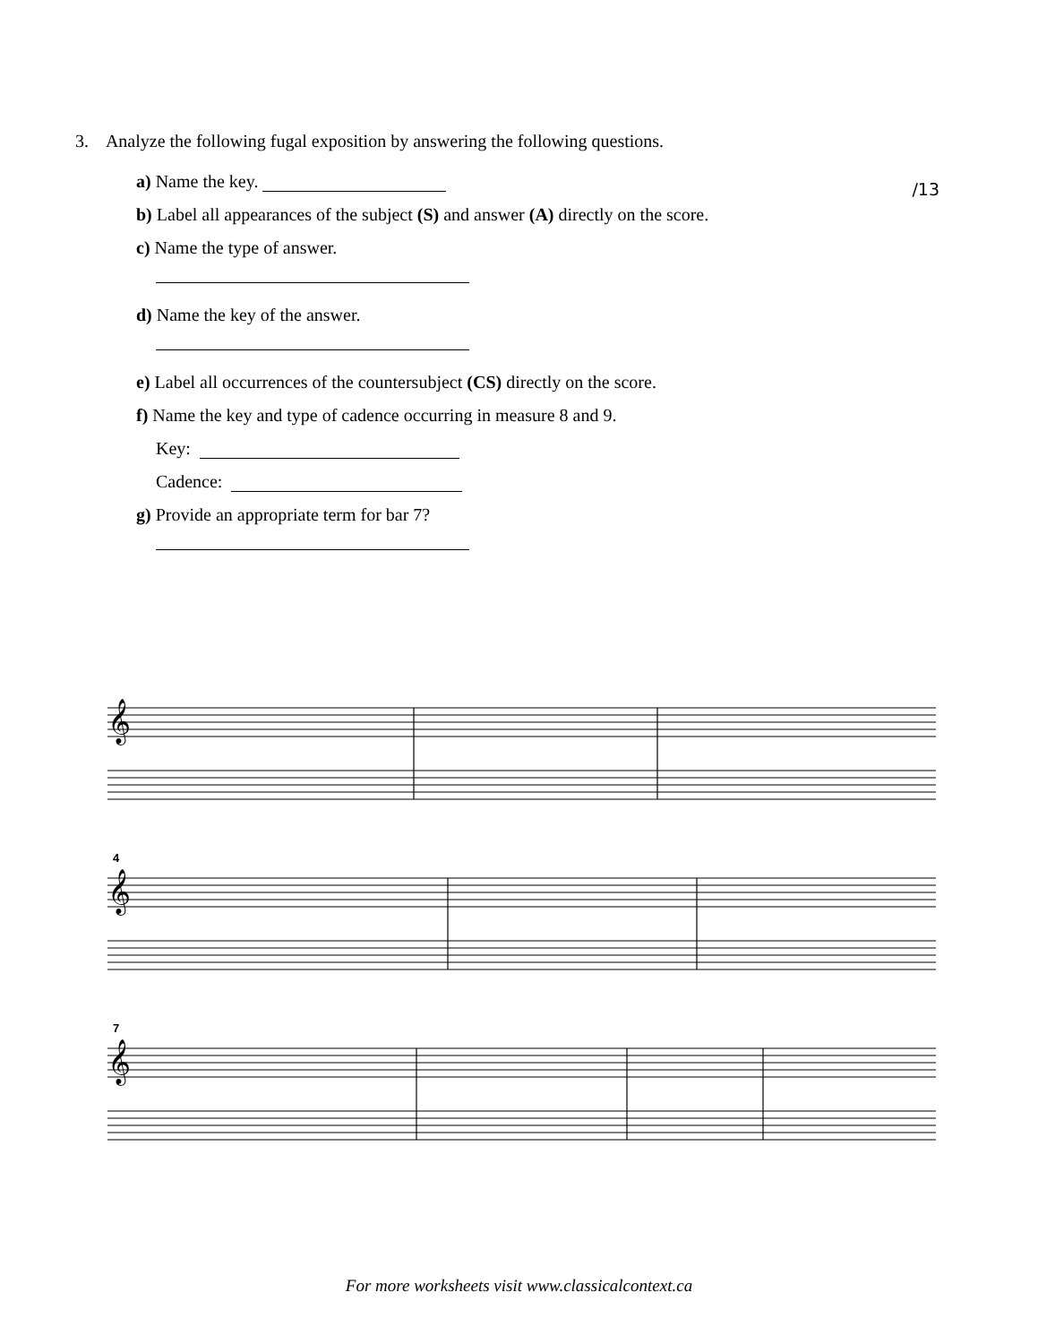/13
3. Analyze the following fugal exposition by answering the following questions.
a) Name the key.
b) Label all appearances of the subject (S) and answer (A) directly on the score.
c) Name the type of answer.
d) Name the key of the answer.
e) Label all occurrences of the countersubject (CS) directly on the score.
f) Name the key and type of cadence occurring in measure 8 and 9.
Key:
Cadence:
g) Provide an appropriate term for bar 7?
𝄞
𝄞
𝄞
4
7
For more worksheets visit www.classicalcontext.ca